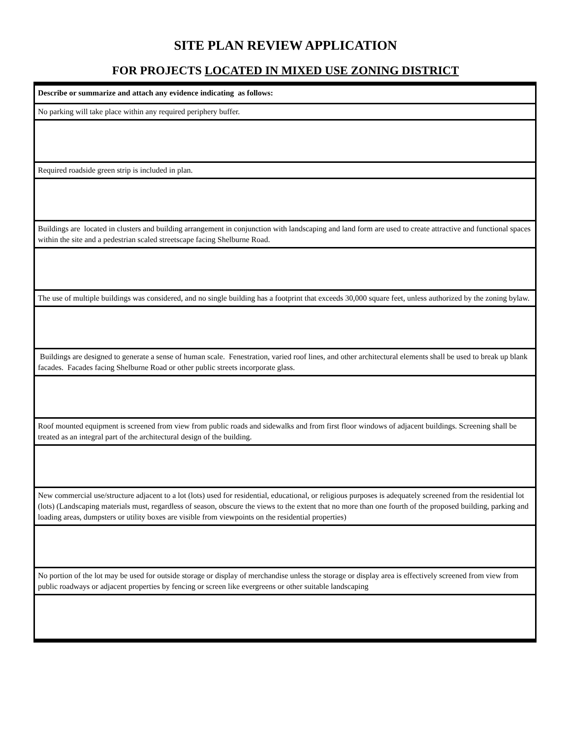SITE PLAN REVIEW APPLICATION
FOR PROJECTS LOCATED IN MIXED USE ZONING DISTRICT
| Describe or summarize and attach any evidence indicating as follows: |
| No parking will take place within any required periphery buffer. |
| Required roadside green strip is included in plan. |
| Buildings are located in clusters and building arrangement in conjunction with landscaping and land form are used to create attractive and functional spaces within the site and a pedestrian scaled streetscape facing Shelburne Road. |
| The use of multiple buildings was considered, and no single building has a footprint that exceeds 30,000 square feet, unless authorized by the zoning bylaw. |
| Buildings are designed to generate a sense of human scale. Fenestration, varied roof lines, and other architectural elements shall be used to break up blank facades. Facades facing Shelburne Road or other public streets incorporate glass. |
| Roof mounted equipment is screened from view from public roads and sidewalks and from first floor windows of adjacent buildings. Screening shall be treated as an integral part of the architectural design of the building. |
| New commercial use/structure adjacent to a lot (lots) used for residential, educational, or religious purposes is adequately screened from the residential lot (lots) (Landscaping materials must, regardless of season, obscure the views to the extent that no more than one fourth of the proposed building, parking and loading areas, dumpsters or utility boxes are visible from viewpoints on the residential properties) |
| No portion of the lot may be used for outside storage or display of merchandise unless the storage or display area is effectively screened from view from public roadways or adjacent properties by fencing or screen like evergreens or other suitable landscaping |